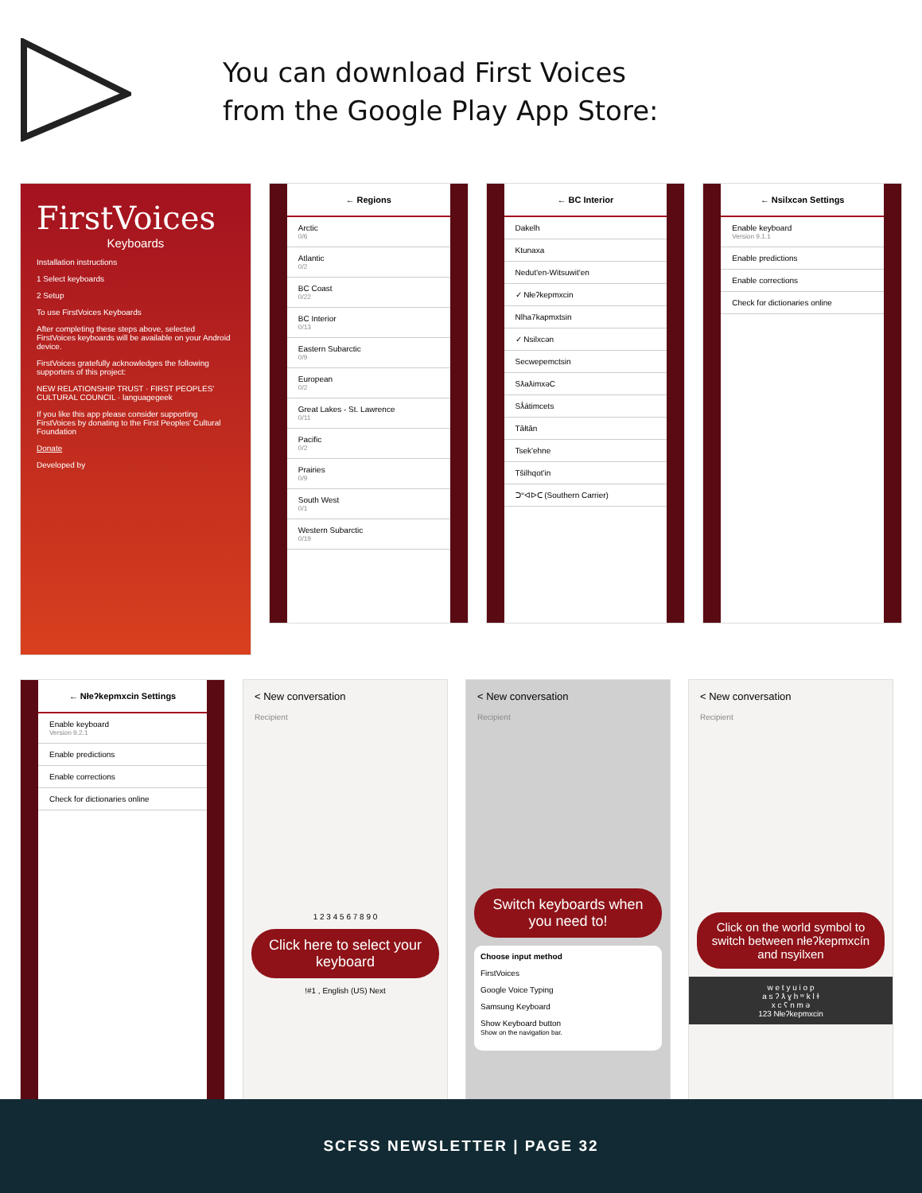You can download First Voices
from the Google Play App Store:
FirstVoices
Keyboards
Installation instructions
1 Select keyboards
2 Setup
To use FirstVoices Keyboards
After completing these steps above, selected FirstVoices keyboards will be available on your Android device.
FirstVoices gratefully acknowledges the following supporters of this project:
NEW RELATIONSHIP TRUST · FIRST PEOPLES' CULTURAL COUNCIL · languagegeek
If you like this app please consider supporting FirstVoices by donating to the First Peoples' Cultural Foundation
Donate
Developed by
← Regions
Arctic
0/6
Atlantic
0/2
BC Coast
0/22
BC Interior
0/13
Eastern Subarctic
0/9
European
0/2
Great Lakes - St. Lawrence
0/11
Pacific
0/2
Prairies
0/9
South West
0/1
Western Subarctic
0/19
← BC Interior
Dakelh
Ktunaxa
Nedut'en-Witsuwit'en
✓ Nłeʔkepmxcin
Nlha7kapmxtsin
✓ Nsilxcən
Secwepemctsin
SƛaƛimxǝC
Sƛ́átimcets
Tāłtān
Tsek'ehne
Tŝilhqot'in
ᑐᐡᐊᐅᑕ (Southern Carrier)
← Nsilxcən Settings
Enable keyboard
Version 9.1.1
Enable predictions
Enable corrections
Check for dictionaries online
← Nłeʔkepmxcin Settings
Enable keyboard
Version 9.2.1
Enable predictions
Enable corrections
Check for dictionaries online
< New conversation
Recipient
1 2 3 4 5 6 7 8 9 0
Click here to select your keyboard
!#1 , English (US) Next
< New conversation
Recipient
Switch keyboards when you need to!
Choose input method
FirstVoices
Google Voice Typing
Samsung Keyboard
Show Keyboard button
Show on the navigation bar.
< New conversation
Recipient
Click on the world symbol to switch between nłeʔkepmxcín and nsyilxen
w e t y u i o p
a s ʔ ƛ ɣ h ʷ k l ɫ
x c ʕ n m ə
123 Nłeʔkepmxcin
SCFSS NEWSLETTER | PAGE 32